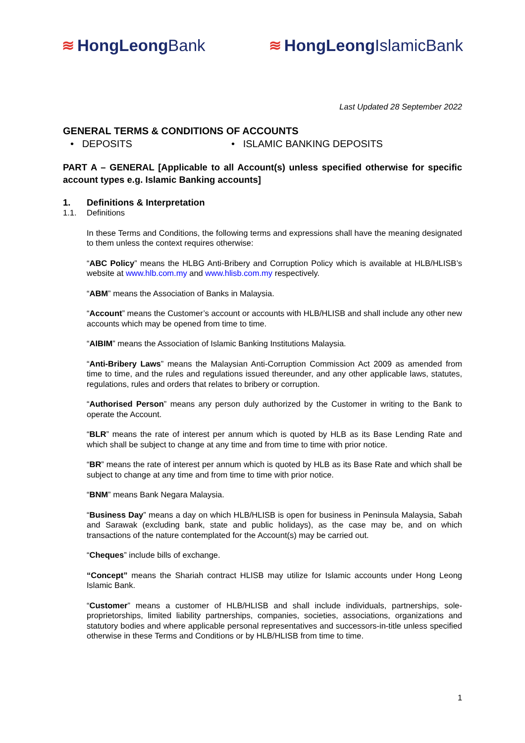≋ HongLeong Bank ≋ HongLeong IslamicBank
Last Updated 28 September 2022
GENERAL TERMS & CONDITIONS OF ACCOUNTS
• DEPOSITS • ISLAMIC BANKING DEPOSITS
PART A – GENERAL [Applicable to all Account(s) unless specified otherwise for specific account types e.g. Islamic Banking accounts]
1. Definitions & Interpretation
1.1. Definitions
In these Terms and Conditions, the following terms and expressions shall have the meaning designated to them unless the context requires otherwise:
“ABC Policy” means the HLBG Anti-Bribery and Corruption Policy which is available at HLB/HLISB’s website at www.hlb.com.my and www.hlisb.com.my respectively.
“ABM” means the Association of Banks in Malaysia.
“Account” means the Customer’s account or accounts with HLB/HLISB and shall include any other new accounts which may be opened from time to time.
“AIBIM” means the Association of Islamic Banking Institutions Malaysia.
“Anti-Bribery Laws” means the Malaysian Anti-Corruption Commission Act 2009 as amended from time to time, and the rules and regulations issued thereunder, and any other applicable laws, statutes, regulations, rules and orders that relates to bribery or corruption.
“Authorised Person” means any person duly authorized by the Customer in writing to the Bank to operate the Account.
“BLR” means the rate of interest per annum which is quoted by HLB as its Base Lending Rate and which shall be subject to change at any time and from time to time with prior notice.
“BR” means the rate of interest per annum which is quoted by HLB as its Base Rate and which shall be subject to change at any time and from time to time with prior notice.
“BNM” means Bank Negara Malaysia.
“Business Day” means a day on which HLB/HLISB is open for business in Peninsula Malaysia, Sabah and Sarawak (excluding bank, state and public holidays), as the case may be, and on which transactions of the nature contemplated for the Account(s) may be carried out.
“Cheques” include bills of exchange.
“Concept” means the Shariah contract HLISB may utilize for Islamic accounts under Hong Leong Islamic Bank.
“Customer” means a customer of HLB/HLISB and shall include individuals, partnerships, sole-proprietorships, limited liability partnerships, companies, societies, associations, organizations and statutory bodies and where applicable personal representatives and successors-in-title unless specified otherwise in these Terms and Conditions or by HLB/HLISB from time to time.
1